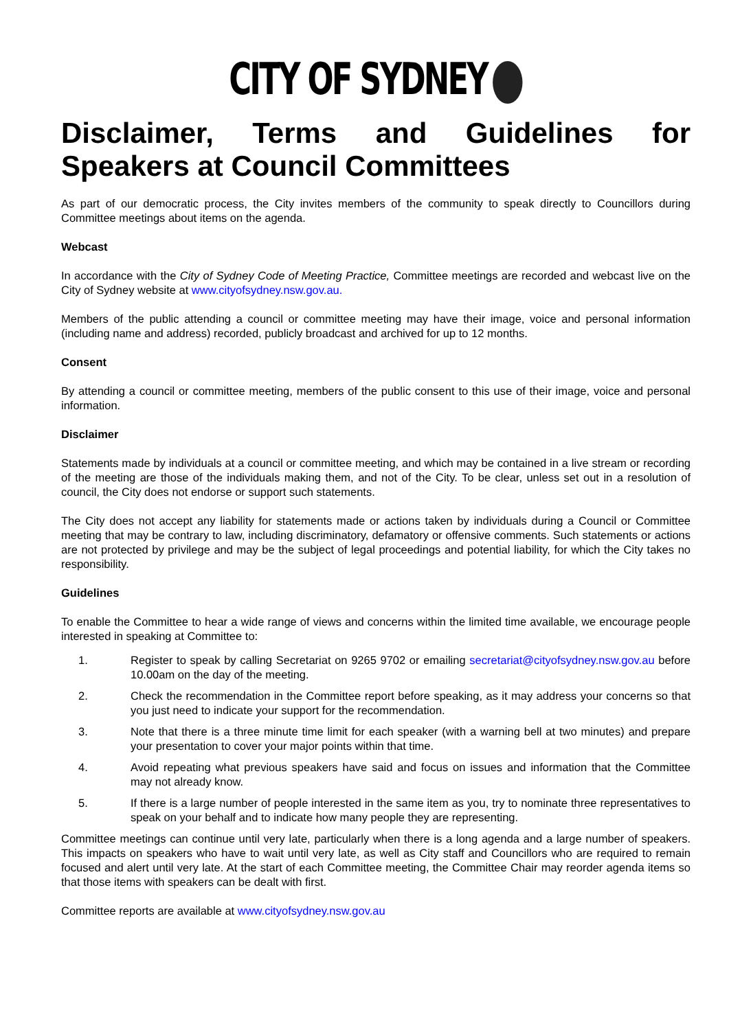CITY OF SYDNEY
Disclaimer, Terms and Guidelines for
Speakers at Council Committees
As part of our democratic process, the City invites members of the community to speak directly to Councillors during Committee meetings about items on the agenda.
Webcast
In accordance with the City of Sydney Code of Meeting Practice, Committee meetings are recorded and webcast live on the City of Sydney website at www.cityofsydney.nsw.gov.au.
Members of the public attending a council or committee meeting may have their image, voice and personal information (including name and address) recorded, publicly broadcast and archived for up to 12 months.
Consent
By attending a council or committee meeting, members of the public consent to this use of their image, voice and personal information.
Disclaimer
Statements made by individuals at a council or committee meeting, and which may be contained in a live stream or recording of the meeting are those of the individuals making them, and not of the City. To be clear, unless set out in a resolution of council, the City does not endorse or support such statements.
The City does not accept any liability for statements made or actions taken by individuals during a Council or Committee meeting that may be contrary to law, including discriminatory, defamatory or offensive comments. Such statements or actions are not protected by privilege and may be the subject of legal proceedings and potential liability, for which the City takes no responsibility.
Guidelines
To enable the Committee to hear a wide range of views and concerns within the limited time available, we encourage people interested in speaking at Committee to:
1. Register to speak by calling Secretariat on 9265 9702 or emailing secretariat@cityofsydney.nsw.gov.au before 10.00am on the day of the meeting.
2. Check the recommendation in the Committee report before speaking, as it may address your concerns so that you just need to indicate your support for the recommendation.
3. Note that there is a three minute time limit for each speaker (with a warning bell at two minutes) and prepare your presentation to cover your major points within that time.
4. Avoid repeating what previous speakers have said and focus on issues and information that the Committee may not already know.
5. If there is a large number of people interested in the same item as you, try to nominate three representatives to speak on your behalf and to indicate how many people they are representing.
Committee meetings can continue until very late, particularly when there is a long agenda and a large number of speakers. This impacts on speakers who have to wait until very late, as well as City staff and Councillors who are required to remain focused and alert until very late. At the start of each Committee meeting, the Committee Chair may reorder agenda items so that those items with speakers can be dealt with first.
Committee reports are available at www.cityofsydney.nsw.gov.au